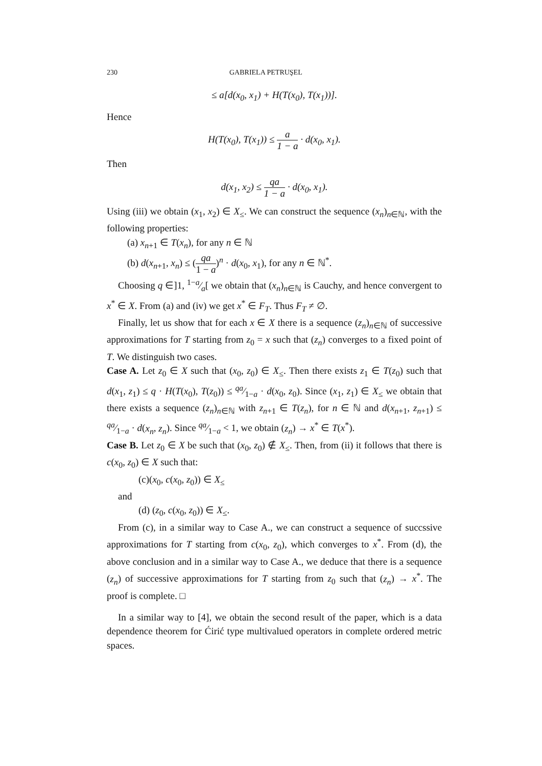230 GABRIELA PETRUŞEL
≤ a[d(x<sub>0</sub>, x<sub>1</sub>) + H(T(x<sub>0</sub>), T(x<sub>1</sub>))].
Hence
H(T(x<sub>0</sub>), T(x<sub>1</sub>)) ≤ a 1 − a · d(x<sub>0</sub>, x<sub>1</sub>).
Then
d(x<sub>1</sub>, x<sub>2</sub>) ≤ qa 1 − a · d(x<sub>0</sub>, x<sub>1</sub>).
Using (iii) we obtain (x<sub>1</sub>, x<sub>2</sub>) ∈ X<sub>≤</sub>. We can construct the sequence (x<sub>n</sub>)<sub>n∈ℕ</sub>, with the following properties:
(a) x<sub>n+1</sub> ∈ T(x<sub>n</sub>), for any n ∈ ℕ
(b) d(x<sub>n+1</sub>, x<sub>n</sub>) ≤ (qa 1 − a)<sup>n</sup> · d(x<sub>0</sub>, x<sub>1</sub>), for any n ∈ ℕ<sup>*</sup>.
Choosing q ∈]1, 1−a⁄a[ we obtain that (x<sub>n</sub>)<sub>n∈ℕ</sub> is Cauchy, and hence convergent to x<sup>*</sup> ∈ X. From (a) and (iv) we get x<sup>*</sup> ∈ F<sub>T</sub>. Thus F<sub>T</sub> ≠ ∅.
Finally, let us show that for each x ∈ X there is a sequence (z<sub>n</sub>)<sub>n∈ℕ</sub> of successive approximations for T starting from z<sub>0</sub> = x such that (z<sub>n</sub>) converges to a fixed point of T. We distinguish two cases.
Case A. Let z<sub>0</sub> ∈ X such that (x<sub>0</sub>, z<sub>0</sub>) ∈ X<sub>≤</sub>. Then there exists z<sub>1</sub> ∈ T(z<sub>0</sub>) such that d(x<sub>1</sub>, z<sub>1</sub>) ≤ q · H(T(x<sub>0</sub>), T(z<sub>0</sub>)) ≤ qa⁄1−a · d(x<sub>0</sub>, z<sub>0</sub>). Since (x<sub>1</sub>, z<sub>1</sub>) ∈ X<sub>≤</sub> we obtain that there exists a sequence (z<sub>n</sub>)<sub>n∈ℕ</sub> with z<sub>n+1</sub> ∈ T(z<sub>n</sub>), for n ∈ ℕ and d(x<sub>n+1</sub>, z<sub>n+1</sub>) ≤ qa⁄1−a · d(x<sub>n</sub>, z<sub>n</sub>). Since qa⁄1−a < 1, we obtain (z<sub>n</sub>) → x<sup>*</sup> ∈ T(x<sup>*</sup>).
Case B. Let z<sub>0</sub> ∈ X be such that (x<sub>0</sub>, z<sub>0</sub>) ∉ X<sub>≤</sub>. Then, from (ii) it follows that there is c(x<sub>0</sub>, z<sub>0</sub>) ∈ X such that:
(c)(x<sub>0</sub>, c(x<sub>0</sub>, z<sub>0</sub>)) ∈ X<sub>≤</sub>
and
(d) (z<sub>0</sub>, c(x<sub>0</sub>, z<sub>0</sub>)) ∈ X<sub>≤</sub>.
From (c), in a similar way to Case A., we can construct a sequence of succssive approximations for T starting from c(x<sub>0</sub>, z<sub>0</sub>), which converges to x<sup>*</sup>. From (d), the above conclusion and in a similar way to Case A., we deduce that there is a sequence (z<sub>n</sub>) of successive approximations for T starting from z<sub>0</sub> such that (z<sub>n</sub>) → x<sup>*</sup>. The proof is complete. □
In a similar way to [4], we obtain the second result of the paper, which is a data dependence theorem for Ćirić type multivalued operators in complete ordered metric spaces.